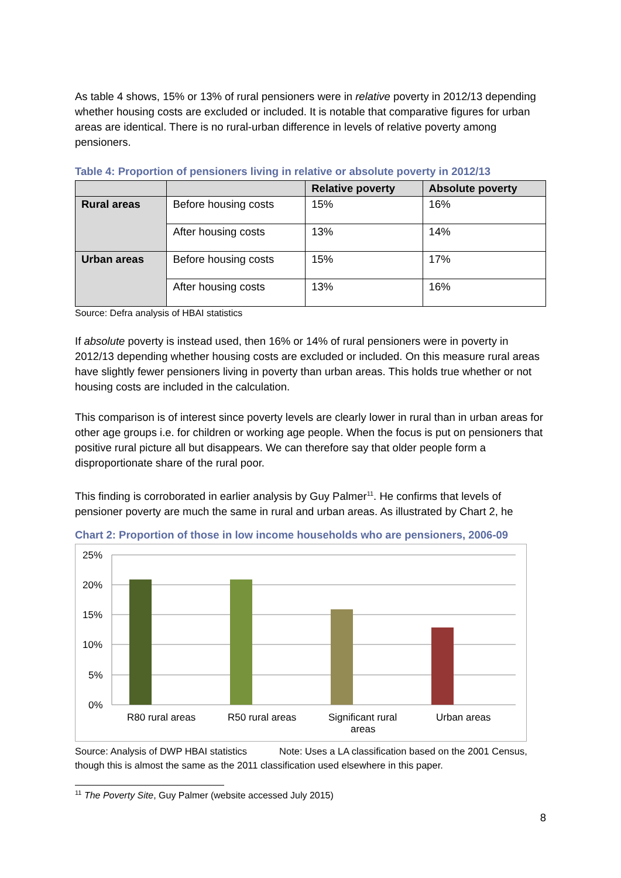As table 4 shows, 15% or 13% of rural pensioners were in relative poverty in 2012/13 depending whether housing costs are excluded or included. It is notable that comparative figures for urban areas are identical. There is no rural-urban difference in levels of relative poverty among pensioners.
Table 4: Proportion of pensioners living in relative or absolute poverty in 2012/13
| | | Relative poverty | Absolute poverty |
| --- | --- | --- | --- |
| Rural areas | Before housing costs | 15% | 16% |
| | After housing costs | 13% | 14% |
| Urban areas | Before housing costs | 15% | 17% |
| | After housing costs | 13% | 16% |
Source: Defra analysis of HBAI statistics
If absolute poverty is instead used, then 16% or 14% of rural pensioners were in poverty in 2012/13 depending whether housing costs are excluded or included. On this measure rural areas have slightly fewer pensioners living in poverty than urban areas. This holds true whether or not housing costs are included in the calculation.
This comparison is of interest since poverty levels are clearly lower in rural than in urban areas for other age groups i.e. for children or working age people. When the focus is put on pensioners that positive rural picture all but disappears. We can therefore say that older people form a disproportionate share of the rural poor.
This finding is corroborated in earlier analysis by Guy Palmer<sup>11</sup>. He confirms that levels of pensioner poverty are much the same in rural and urban areas. As illustrated by Chart 2, he
Chart 2: Proportion of those in low income households who are pensioners, 2006-09
25%
20%
15%
10%
5%
0%
R80 rural areas
R50 rural areas
Significant rural
areas
Urban areas
Source: Analysis of DWP HBAI statistics Note: Uses a LA classification based on the 2001 Census, though this is almost the same as the 2011 classification used elsewhere in this paper.
<sup>11</sup> The Poverty Site, Guy Palmer (website accessed July 2015)
8